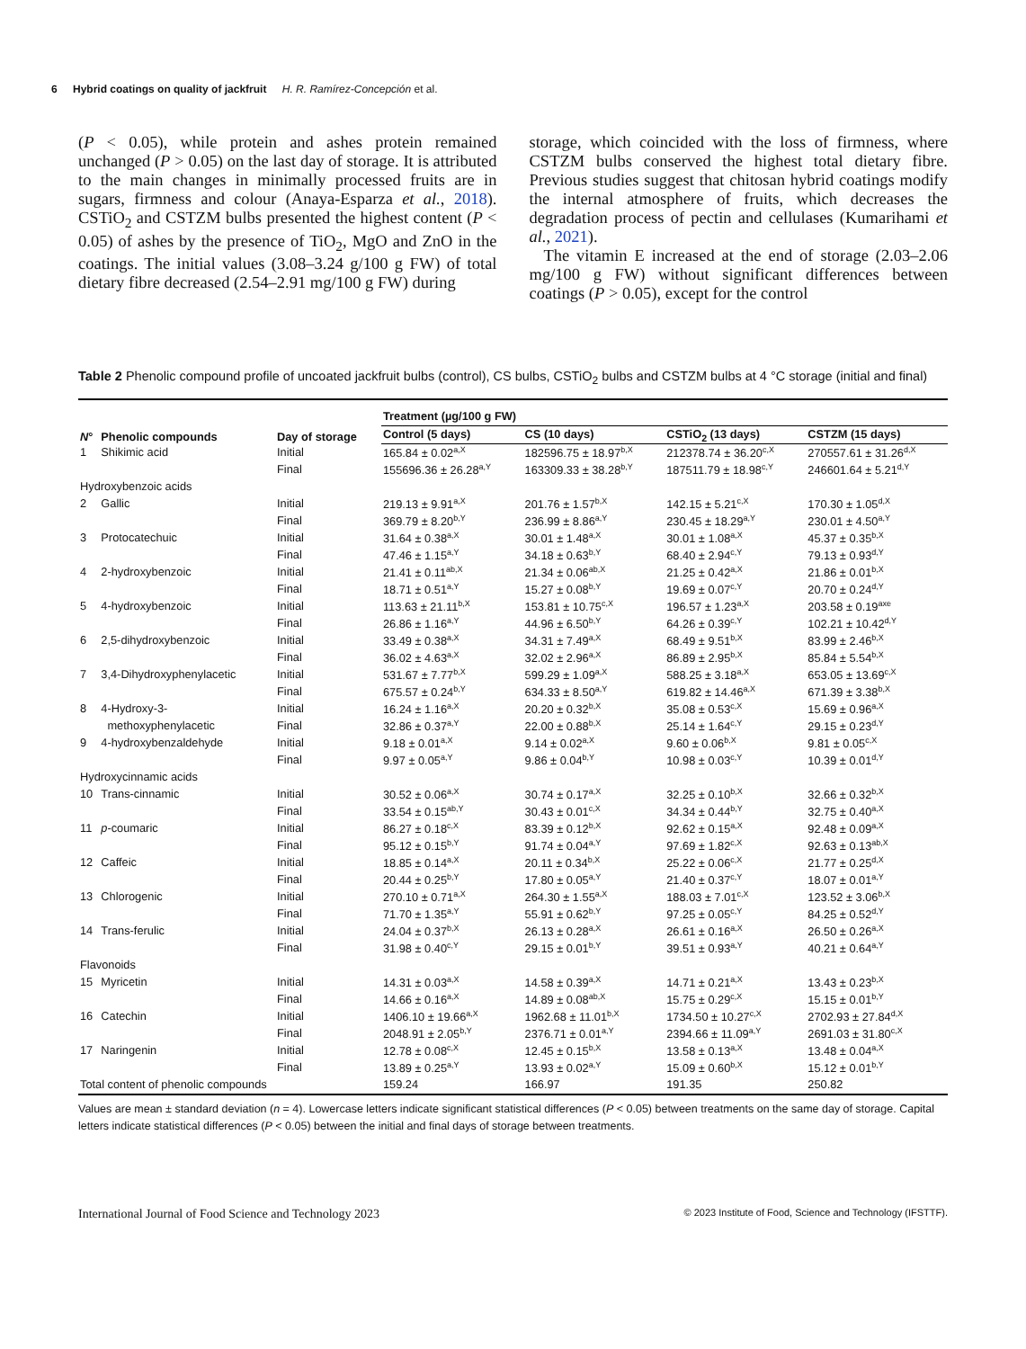6 Hybrid coatings on quality of jackfruit H. R. Ramírez-Concepción et al.
(P < 0.05), while protein and ashes protein remained unchanged (P > 0.05) on the last day of storage. It is attributed to the main changes in minimally processed fruits are in sugars, firmness and colour (Anaya-Esparza et al., 2018). CSTiO<sub>2</sub> and CSTZM bulbs presented the highest content (P < 0.05) of ashes by the presence of TiO<sub>2</sub>, MgO and ZnO in the coatings. The initial values (3.08–3.24 g/100 g FW) of total dietary fibre decreased (2.54–2.91 mg/100 g FW) during
storage, which coincided with the loss of firmness, where CSTZM bulbs conserved the highest total dietary fibre. Previous studies suggest that chitosan hybrid coatings modify the internal atmosphere of fruits, which decreases the degradation process of pectin and cellulases (Kumarihami et al., 2021).
The vitamin E increased at the end of storage (2.03–2.06 mg/100 g FW) without significant differences between coatings (P > 0.05), except for the control
Table 2 Phenolic compound profile of uncoated jackfruit bulbs (control), CS bulbs, CSTiO<sub>2</sub> bulbs and CSTZM bulbs at 4 °C storage (initial and final)
| N ° | Phenolic compounds | Day of storage | Treatment (µg/100 g FW) | | | |
| --- | --- | --- | --- | --- | --- | --- |
| | | | Control (5 days) | CS (10 days) | CSTiO<sub>2</sub> (13 days) | CSTZM (15 days) |
| 1 | Shikimic acid | Initial | 165.84 ± 0.02<sup>a,X</sup> | 182596.75 ± 18.97<sup>b,X</sup> | 212378.74 ± 36.20<sup>c,X</sup> | 270557.61 ± 31.26<sup>d,X</sup> |
| | | Final | 155696.36 ± 26.28<sup>a,Y</sup> | 163309.33 ± 38.28<sup>b,Y</sup> | 187511.79 ± 18.98<sup>c,Y</sup> | 246601.64 ± 5.21<sup>d,Y</sup> |
| Hydroxybenzoic acids | | | | | | |
| 2 | Gallic | Initial | 219.13 ± 9.91<sup>a,X</sup> | 201.76 ± 1.57<sup>b,X</sup> | 142.15 ± 5.21<sup>c,X</sup> | 170.30 ± 1.05<sup>d,X</sup> |
| | | Final | 369.79 ± 8.20<sup>b,Y</sup> | 236.99 ± 8.86<sup>a,Y</sup> | 230.45 ± 18.29<sup>a,Y</sup> | 230.01 ± 4.50<sup>a,Y</sup> |
| 3 | Protocatechuic | Initial | 31.64 ± 0.38<sup>a,X</sup> | 30.01 ± 1.48<sup>a,X</sup> | 30.01 ± 1.08<sup>a,X</sup> | 45.37 ± 0.35<sup>b,X</sup> |
| | | Final | 47.46 ± 1.15<sup>a,Y</sup> | 34.18 ± 0.63<sup>b,Y</sup> | 68.40 ± 2.94<sup>c,Y</sup> | 79.13 ± 0.93<sup>d,Y</sup> |
| 4 | 2-hydroxybenzoic | Initial | 21.41 ± 0.11<sup>ab,X</sup> | 21.34 ± 0.06<sup>ab,X</sup> | 21.25 ± 0.42<sup>a,X</sup> | 21.86 ± 0.01<sup>b,X</sup> |
| | | Final | 18.71 ± 0.51<sup>a,Y</sup> | 15.27 ± 0.08<sup>b,Y</sup> | 19.69 ± 0.07<sup>c,Y</sup> | 20.70 ± 0.24<sup>d,Y</sup> |
| 5 | 4-hydroxybenzoic | Initial | 113.63 ± 21.11<sup>b,X</sup> | 153.81 ± 10.75<sup>c,X</sup> | 196.57 ± 1.23<sup>a,X</sup> | 203.58 ± 0.19<sup>axe</sup> |
| | | Final | 26.86 ± 1.16<sup>a,Y</sup> | 44.96 ± 6.50<sup>b,Y</sup> | 64.26 ± 0.39<sup>c,Y</sup> | 102.21 ± 10.42<sup>d,Y</sup> |
| 6 | 2,5-dihydroxybenzoic | Initial | 33.49 ± 0.38<sup>a,X</sup> | 34.31 ± 7.49<sup>a,X</sup> | 68.49 ± 9.51<sup>b,X</sup> | 83.99 ± 2.46<sup>b,X</sup> |
| | | Final | 36.02 ± 4.63<sup>a,X</sup> | 32.02 ± 2.96<sup>a,X</sup> | 86.89 ± 2.95<sup>b,X</sup> | 85.84 ± 5.54<sup>b,X</sup> |
| 7 | 3,4-Dihydroxyphenylacetic | Initial | 531.67 ± 7.77<sup>b,X</sup> | 599.29 ± 1.09<sup>a,X</sup> | 588.25 ± 3.18<sup>a,X</sup> | 653.05 ± 13.69<sup>c,X</sup> |
| | | Final | 675.57 ± 0.24<sup>b,Y</sup> | 634.33 ± 8.50<sup>a,Y</sup> | 619.82 ± 14.46<sup>a,X</sup> | 671.39 ± 3.38<sup>b,X</sup> |
| 8 | 4-Hydroxy-3- | Initial | 16.24 ± 1.16<sup>a,X</sup> | 20.20 ± 0.32<sup>b,X</sup> | 35.08 ± 0.53<sup>c,X</sup> | 15.69 ± 0.96<sup>a,X</sup> |
| | methoxyphenylacetic | Final | 32.86 ± 0.37<sup>a,Y</sup> | 22.00 ± 0.88<sup>b,X</sup> | 25.14 ± 1.64<sup>c,Y</sup> | 29.15 ± 0.23<sup>d,Y</sup> |
| 9 | 4-hydroxybenzaldehyde | Initial | 9.18 ± 0.01<sup>a,X</sup> | 9.14 ± 0.02<sup>a,X</sup> | 9.60 ± 0.06<sup>b,X</sup> | 9.81 ± 0.05<sup>c,X</sup> |
| | | Final | 9.97 ± 0.05<sup>a,Y</sup> | 9.86 ± 0.04<sup>b,Y</sup> | 10.98 ± 0.03<sup>c,Y</sup> | 10.39 ± 0.01<sup>d,Y</sup> |
| Hydroxycinnamic acids | | | | | | |
| 10 | Trans-cinnamic | Initial | 30.52 ± 0.06<sup>a,X</sup> | 30.74 ± 0.17<sup>a,X</sup> | 32.25 ± 0.10<sup>b,X</sup> | 32.66 ± 0.32<sup>b,X</sup> |
| | | Final | 33.54 ± 0.15<sup>ab,Y</sup> | 30.43 ± 0.01<sup>c,X</sup> | 34.34 ± 0.44<sup>b,Y</sup> | 32.75 ± 0.40<sup>a,X</sup> |
| 11 | p -coumaric | Initial | 86.27 ± 0.18<sup>c,X</sup> | 83.39 ± 0.12<sup>b,X</sup> | 92.62 ± 0.15<sup>a,X</sup> | 92.48 ± 0.09<sup>a,X</sup> |
| | | Final | 95.12 ± 0.15<sup>b,Y</sup> | 91.74 ± 0.04<sup>a,Y</sup> | 97.69 ± 1.82<sup>c,X</sup> | 92.63 ± 0.13<sup>ab,X</sup> |
| 12 | Caffeic | Initial | 18.85 ± 0.14<sup>a,X</sup> | 20.11 ± 0.34<sup>b,X</sup> | 25.22 ± 0.06<sup>c,X</sup> | 21.77 ± 0.25<sup>d,X</sup> |
| | | Final | 20.44 ± 0.25<sup>b,Y</sup> | 17.80 ± 0.05<sup>a,Y</sup> | 21.40 ± 0.37<sup>c,Y</sup> | 18.07 ± 0.01<sup>a,Y</sup> |
| 13 | Chlorogenic | Initial | 270.10 ± 0.71<sup>a,X</sup> | 264.30 ± 1.55<sup>a,X</sup> | 188.03 ± 7.01<sup>c,X</sup> | 123.52 ± 3.06<sup>b,X</sup> |
| | | Final | 71.70 ± 1.35<sup>a,Y</sup> | 55.91 ± 0.62<sup>b,Y</sup> | 97.25 ± 0.05<sup>c,Y</sup> | 84.25 ± 0.52<sup>d,Y</sup> |
| 14 | Trans-ferulic | Initial | 24.04 ± 0.37<sup>b,X</sup> | 26.13 ± 0.28<sup>a,X</sup> | 26.61 ± 0.16<sup>a,X</sup> | 26.50 ± 0.26<sup>a,X</sup> |
| | | Final | 31.98 ± 0.40<sup>c,Y</sup> | 29.15 ± 0.01<sup>b,Y</sup> | 39.51 ± 0.93<sup>a,Y</sup> | 40.21 ± 0.64<sup>a,Y</sup> |
| Flavonoids | | | | | | |
| 15 | Myricetin | Initial | 14.31 ± 0.03<sup>a,X</sup> | 14.58 ± 0.39<sup>a,X</sup> | 14.71 ± 0.21<sup>a,X</sup> | 13.43 ± 0.23<sup>b,X</sup> |
| | | Final | 14.66 ± 0.16<sup>a,X</sup> | 14.89 ± 0.08<sup>ab,X</sup> | 15.75 ± 0.29<sup>c,X</sup> | 15.15 ± 0.01<sup>b,Y</sup> |
| 16 | Catechin | Initial | 1406.10 ± 19.66<sup>a,X</sup> | 1962.68 ± 11.01<sup>b,X</sup> | 1734.50 ± 10.27<sup>c,X</sup> | 2702.93 ± 27.84<sup>d,X</sup> |
| | | Final | 2048.91 ± 2.05<sup>b,Y</sup> | 2376.71 ± 0.01<sup>a,Y</sup> | 2394.66 ± 11.09<sup>a,Y</sup> | 2691.03 ± 31.80<sup>c,X</sup> |
| 17 | Naringenin | Initial | 12.78 ± 0.08<sup>c,X</sup> | 12.45 ± 0.15<sup>b,X</sup> | 13.58 ± 0.13<sup>a,X</sup> | 13.48 ± 0.04<sup>a,X</sup> |
| | | Final | 13.89 ± 0.25<sup>a,Y</sup> | 13.93 ± 0.02<sup>a,Y</sup> | 15.09 ± 0.60<sup>b,X</sup> | 15.12 ± 0.01<sup>b,Y</sup> |
| Total content of phenolic compounds | | | 159.24 | 166.97 | 191.35 | 250.82 |
Values are mean ± standard deviation (n = 4). Lowercase letters indicate significant statistical differences (P < 0.05) between treatments on the same day of storage. Capital letters indicate statistical differences (P < 0.05) between the initial and final days of storage between treatments.
International Journal of Food Science and Technology 2023 © 2023 Institute of Food, Science and Technology (IFSTTF).